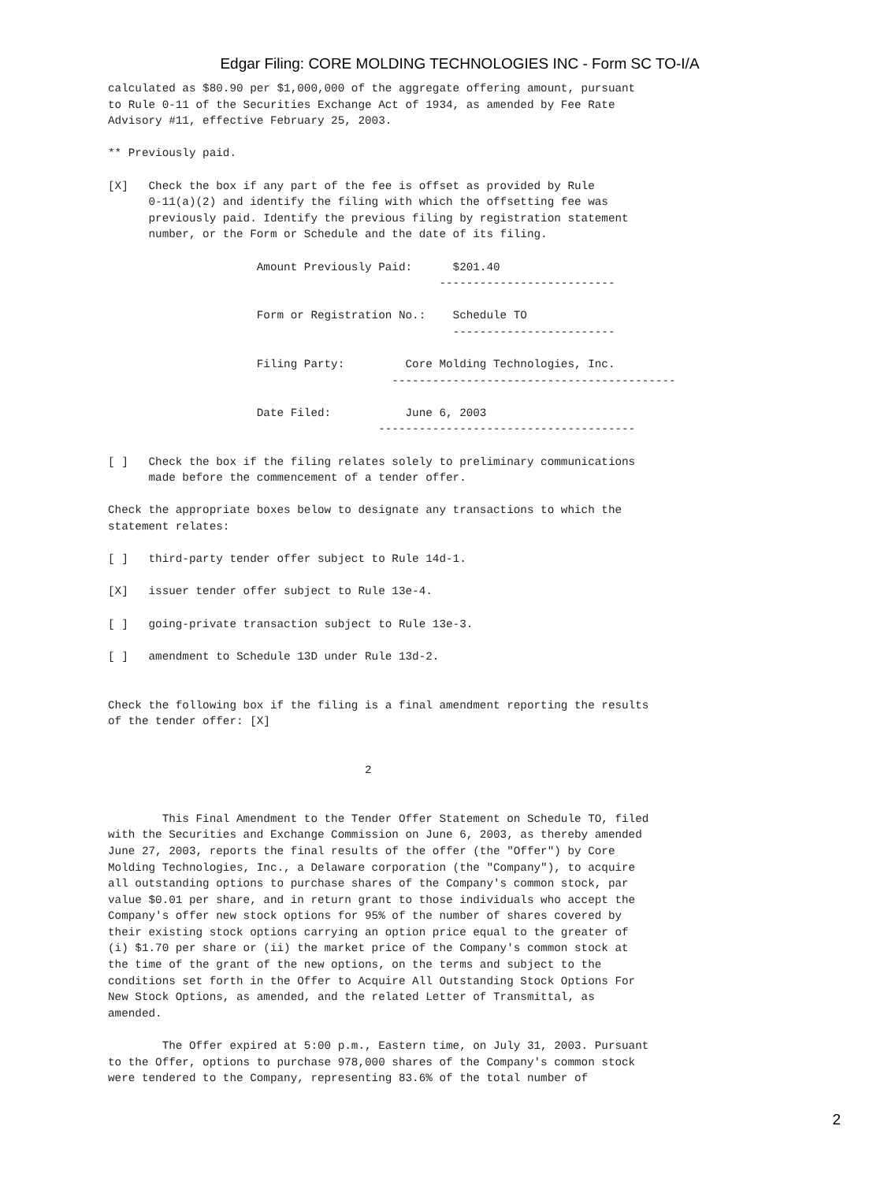Edgar Filing: CORE MOLDING TECHNOLOGIES INC - Form SC TO-I/A
calculated as $80.90 per $1,000,000 of the aggregate offering amount, pursuant
to Rule 0-11 of the Securities Exchange Act of 1934, as amended by Fee Rate
Advisory #11, effective February 25, 2003.

** Previously paid.

[X]   Check the box if any part of the fee is offset as provided by Rule
      0-11(a)(2) and identify the filing with which the offsetting fee was
      previously paid. Identify the previous filing by registration statement
      number, or the Form or Schedule and the date of its filing.

                      Amount Previously Paid:      $201.40
                                                 --------------------------

                      Form or Registration No.:    Schedule TO
                                                   ------------------------

                      Filing Party:         Core Molding Technologies, Inc.
                                          ------------------------------------------

                      Date Filed:           June 6, 2003
                                        --------------------------------------

[ ]   Check the box if the filing relates solely to preliminary communications
      made before the commencement of a tender offer.

Check the appropriate boxes below to designate any transactions to which the
statement relates:

[ ]   third-party tender offer subject to Rule 14d-1.

[X]   issuer tender offer subject to Rule 13e-4.

[ ]   going-private transaction subject to Rule 13e-3.

[ ]   amendment to Schedule 13D under Rule 13d-2.


Check the following box if the filing is a final amendment reporting the results
of the tender offer: [X]


                                      2


        This Final Amendment to the Tender Offer Statement on Schedule TO, filed
with the Securities and Exchange Commission on June 6, 2003, as thereby amended
June 27, 2003, reports the final results of the offer (the "Offer") by Core
Molding Technologies, Inc., a Delaware corporation (the "Company"), to acquire
all outstanding options to purchase shares of the Company's common stock, par
value $0.01 per share, and in return grant to those individuals who accept the
Company's offer new stock options for 95% of the number of shares covered by
their existing stock options carrying an option price equal to the greater of
(i) $1.70 per share or (ii) the market price of the Company's common stock at
the time of the grant of the new options, on the terms and subject to the
conditions set forth in the Offer to Acquire All Outstanding Stock Options For
New Stock Options, as amended, and the related Letter of Transmittal, as
amended.

        The Offer expired at 5:00 p.m., Eastern time, on July 31, 2003. Pursuant
to the Offer, options to purchase 978,000 shares of the Company's common stock
were tendered to the Company, representing 83.6% of the total number of
2